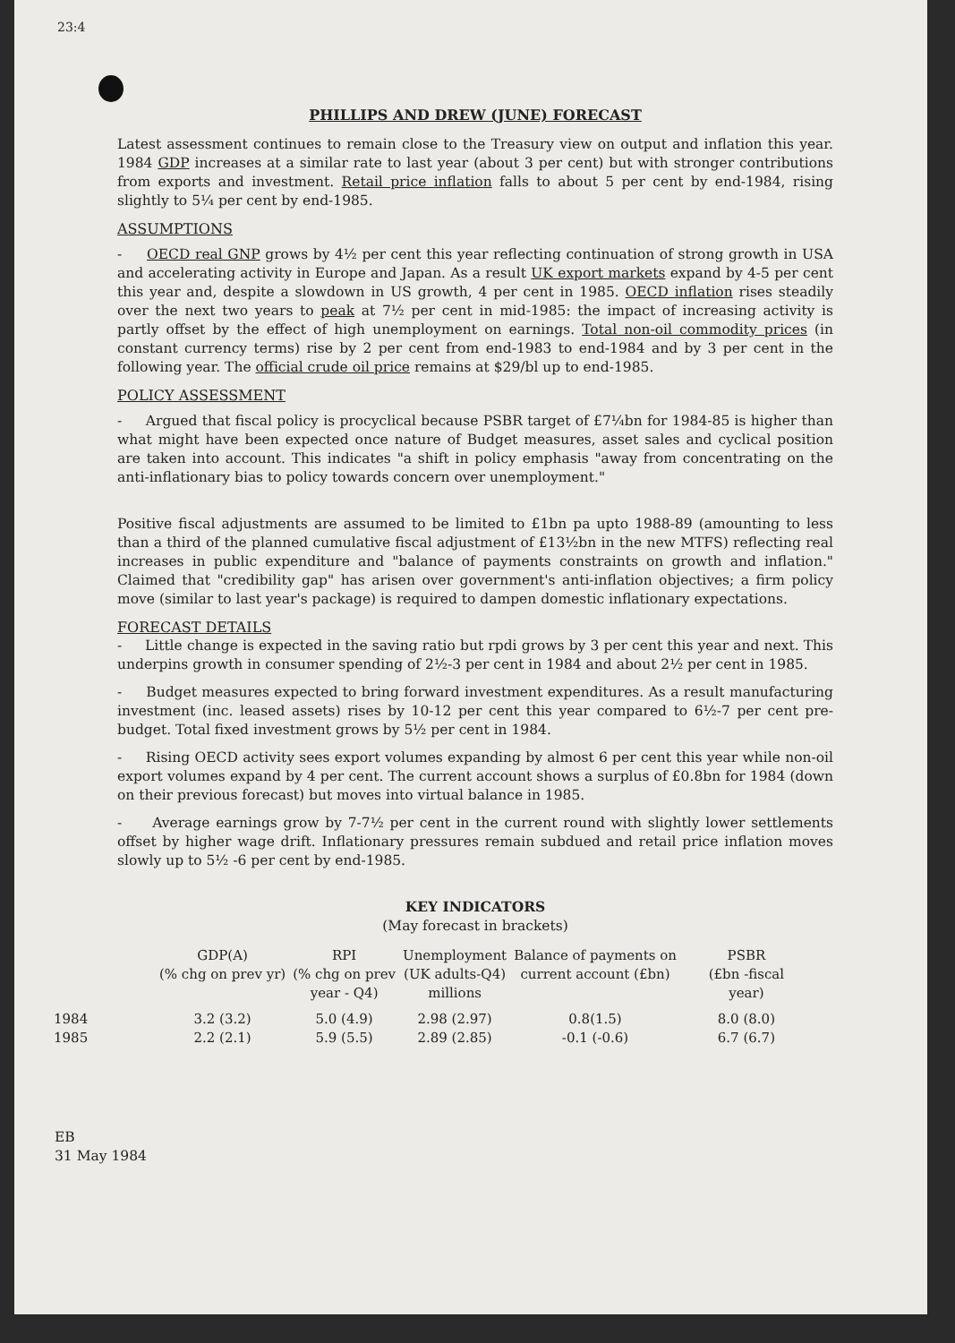23:4
PHILLIPS AND DREW (JUNE) FORECAST
Latest assessment continues to remain close to the Treasury view on output and inflation this year. 1984 GDP increases at a similar rate to last year (about 3 per cent) but with stronger contributions from exports and investment. Retail price inflation falls to about 5 per cent by end-1984, rising slightly to 5¼ per cent by end-1985.
ASSUMPTIONS
- OECD real GNP grows by 4½ per cent this year reflecting continuation of strong growth in USA and accelerating activity in Europe and Japan. As a result UK export markets expand by 4-5 per cent this year and, despite a slowdown in US growth, 4 per cent in 1985. OECD inflation rises steadily over the next two years to peak at 7½ per cent in mid-1985: the impact of increasing activity is partly offset by the effect of high unemployment on earnings. Total non-oil commodity prices (in constant currency terms) rise by 2 per cent from end-1983 to end-1984 and by 3 per cent in the following year. The official crude oil price remains at $29/bl up to end-1985.
POLICY ASSESSMENT
- Argued that fiscal policy is procyclical because PSBR target of £7¼bn for 1984-85 is higher than what might have been expected once nature of Budget measures, asset sales and cyclical position are taken into account. This indicates "a shift in policy emphasis "away from concentrating on the anti-inflationary bias to policy towards concern over unemployment."
Positive fiscal adjustments are assumed to be limited to £1bn pa upto 1988-89 (amounting to less than a third of the planned cumulative fiscal adjustment of £13½bn in the new MTFS) reflecting real increases in public expenditure and "balance of payments constraints on growth and inflation." Claimed that "credibility gap" has arisen over government's anti-inflation objectives; a firm policy move (similar to last year's package) is required to dampen domestic inflationary expectations.
FORECAST DETAILS
- Little change is expected in the saving ratio but rpdi grows by 3 per cent this year and next. This underpins growth in consumer spending of 2½-3 per cent in 1984 and about 2½ per cent in 1985.
- Budget measures expected to bring forward investment expenditures. As a result manufacturing investment (inc. leased assets) rises by 10-12 per cent this year compared to 6½-7 per cent pre-budget. Total fixed investment grows by 5½ per cent in 1984.
- Rising OECD activity sees export volumes expanding by almost 6 per cent this year while non-oil export volumes expand by 4 per cent. The current account shows a surplus of £0.8bn for 1984 (down on their previous forecast) but moves into virtual balance in 1985.
- Average earnings grow by 7-7½ per cent in the current round with slightly lower settlements offset by higher wage drift. Inflationary pressures remain subdued and retail price inflation moves slowly up to 5½ -6 per cent by end-1985.
KEY INDICATORS
(May forecast in brackets)
| | GDP(A) (% chg on prev yr) | RPI (% chg on prev year - Q4) | Unemployment (UK adults-Q4) millions | Balance of payments on current account (£bn) | PSBR (£bn -fiscal year) |
| --- | --- | --- | --- | --- | --- |
| 1984 | 3.2 (3.2) | 5.0 (4.9) | 2.98 (2.97) | 0.8(1.5) | 8.0 (8.0) |
| 1985 | 2.2 (2.1) | 5.9 (5.5) | 2.89 (2.85) | -0.1 (-0.6) | 6.7 (6.7) |
EB
31 May 1984